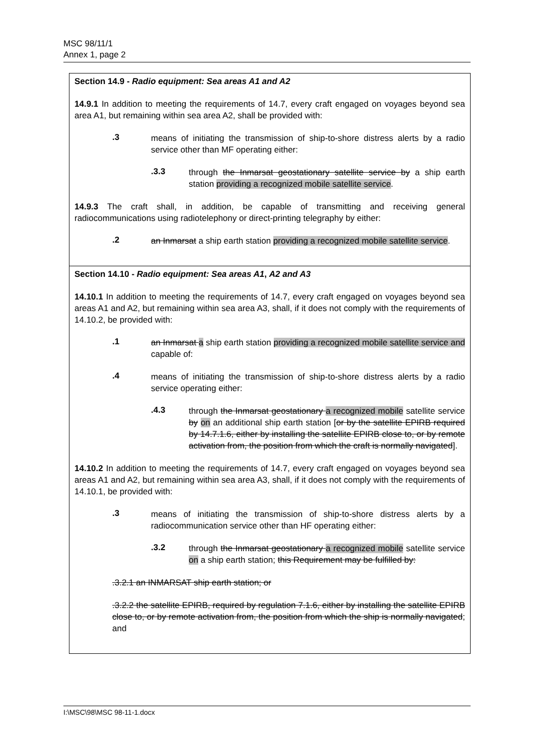MSC 98/11/1
Annex 1, page 2
| Section 14.9 - Radio equipment: Sea areas A1 and A2 14.9.1 In addition to meeting the requirements of 14.7, every craft engaged on voyages beyond sea area A1, but remaining within sea area A2, shall be provided with: .3 means of initiating the transmission of ship-to-shore distress alerts by a radio service other than MF operating either: .3.3 through the Inmarsat geostationary satellite service by a ship earth station providing a recognized mobile satellite service . 14.9.3 The craft shall, in addition, be capable of transmitting and receiving general radiocommunications using radiotelephony or direct-printing telegraphy by either: .2 an Inmarsat a ship earth station providing a recognized mobile satellite service . |
| Section 14.10 - Radio equipment: Sea areas A1 , A2 and A3 14.10.1 In addition to meeting the requirements of 14.7, every craft engaged on voyages beyond sea areas A1 and A2, but remaining within sea area A3, shall, if it does not comply with the requirements of 14.10.2, be provided with: .1 an Inmarsat a ship earth station providing a recognized mobile satellite service and capable of: .4 means of initiating the transmission of ship-to-shore distress alerts by a radio service operating either: .4.3 through the Inmarsat geostationary a recognized mobile satellite service by on an additional ship earth station [ or by the satellite EPIRB required by 14.7.1.6, either by installing the satellite EPIRB close to, or by remote activation from, the position from which the craft is normally navigated ]. 14.10.2 In addition to meeting the requirements of 14.7, every craft engaged on voyages beyond sea areas A1 and A2, but remaining within sea area A3, shall, if it does not comply with the requirements of 14.10.1, be provided with: .3 means of initiating the transmission of ship-to-shore distress alerts by a radiocommunication service other than HF operating either: .3.2 through the Inmarsat geostationary a recognized mobile satellite service on a ship earth station; this Requirement may be fulfilled by: .3.2.1 an INMARSAT ship earth station; or .3.2.2 the satellite EPIRB, required by regulation 7.1.6, either by installing the satellite EPIRB close to, or by remote activation from, the position from which the ship is normally navigated ; and |
I:\MSC\98\MSC 98-11-1.docx